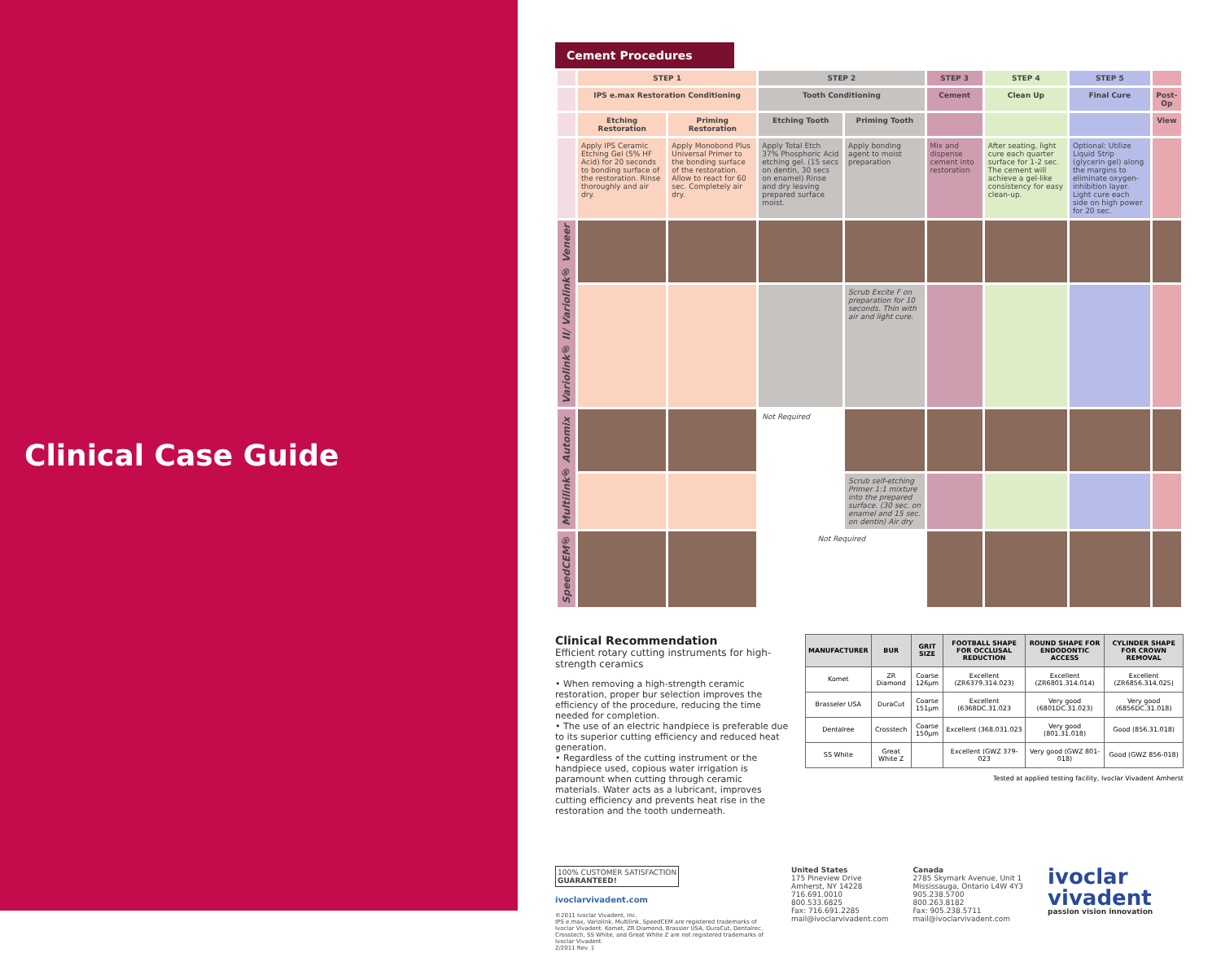Clinical Case Guide
Cement Procedures
| | STEP 1 | | STEP 2 | | STEP 3 | STEP 4 | STEP 5 | |
| | IPS e.max Restoration Conditioning | | Tooth Conditioning | | Cement | Clean Up | Final Cure | Post-Op |
| | Etching Restoration | Priming Restoration | Etching Tooth | Priming Tooth | | | | View |
| | Apply IPS Ceramic Etching Gel (5% HF Acid) for 20 seconds to bonding surface of the restoration. Rinse thoroughly and air dry. | Apply Monobond Plus Universal Primer to the bonding surface of the restoration. Allow to react for 60 sec. Completely air dry. | Apply Total Etch 37% Phosphoric Acid etching gel. (15 secs on dentin, 30 secs on enamel) Rinse and dry leaving prepared surface moist. | Apply bonding agent to moist preparation | Mix and dispense cement into restoration | After seating, light cure each quarter surface for 1-2 sec. The cement will achieve a gel-like consistency for easy clean-up. | Optional: Utilize Liquid Strip (glycerin gel) along the margins to eliminate oxygen-inhibition layer. Light cure each side on high power for 20 sec. | |
| Variolink® II/ Variolink® Veneer | | | | | | | | |
| | | | | Scrub Excite F on preparation for 10 seconds. Thin with air and light cure. | | | | |
| Multilink® Automix | | | Not Required | | | | | |
| | | | | Scrub self-etching Primer 1:1 mixture into the prepared surface. (30 sec. on enamel and 15 sec. on dentin) Air dry | | | | |
| SpeedCEM® | | | Not Required | | | | | |
Clinical Recommendation
Efficient rotary cutting instruments for high-strength ceramics
• When removing a high-strength ceramic restoration, proper bur selection improves the efficiency of the procedure, reducing the time needed for completion.
• The use of an electric handpiece is preferable due to its superior cutting efficiency and reduced heat generation.
• Regardless of the cutting instrument or the handpiece used, copious water irrigation is paramount when cutting through ceramic materials. Water acts as a lubricant, improves cutting efficiency and prevents heat rise in the restoration and the tooth underneath.
| MANUFACTURER | BUR | GRIT SIZE | FOOTBALL SHAPE FOR OCCLUSAL REDUCTION | ROUND SHAPE FOR ENDODONTIC ACCESS | CYLINDER SHAPE FOR CROWN REMOVAL |
| --- | --- | --- | --- | --- | --- |
| Komet | ZR Diamond | Coarse 126µm | Excellent (ZR6379.314.023) | Excellent (ZR6801.314.014) | Excellent (ZR6856.314.025) |
| Brasseler USA | DuraCut | Coarse 151µm | Excellent (6368DC.31.023 | Very good (6801DC.31.023) | Very good (6856DC.31.018) |
| Dentalree | Crosstech | Coarse 150µm | Excellent (368.031.023 | Very good (801.31.018) | Good (856.31.018) |
| SS White | Great White Z | | Excellent (GWZ 379-023 | Very good (GWZ 801-018) | Good (GWZ 856-018) |
Tested at applied testing facility, Ivoclar Vivadent Amherst
100% CUSTOMER SATISFACTION
GUARANTEED!
ivoclarvivadent.com
©2011 Ivoclar Vivadent, Inc.
IPS e.max, Variolink, Multilink, SpeedCEM are registered trademarks of Ivoclar Vivadent. Komet, ZR Diamond, Brassler USA, DuraCut, Dentalrec, Crosstech, SS White, and Great White Z are not registered trademarks of Ivoclar Vivadent.
2/2011 Rev. 1
United States
175 Pineview Drive
Amherst, NY 14228
716.691.0010
800.533.6825
Fax: 716.691.2285
mail@ivoclarvivadent.com
Canada
2785 Skymark Avenue, Unit 1
Mississauga, Ontario L4W 4Y3
905.238.5700
800.263.8182
Fax: 905.238.5711
mail@ivoclarvivadent.com
ivoclar
vivadent
passion vision innovation